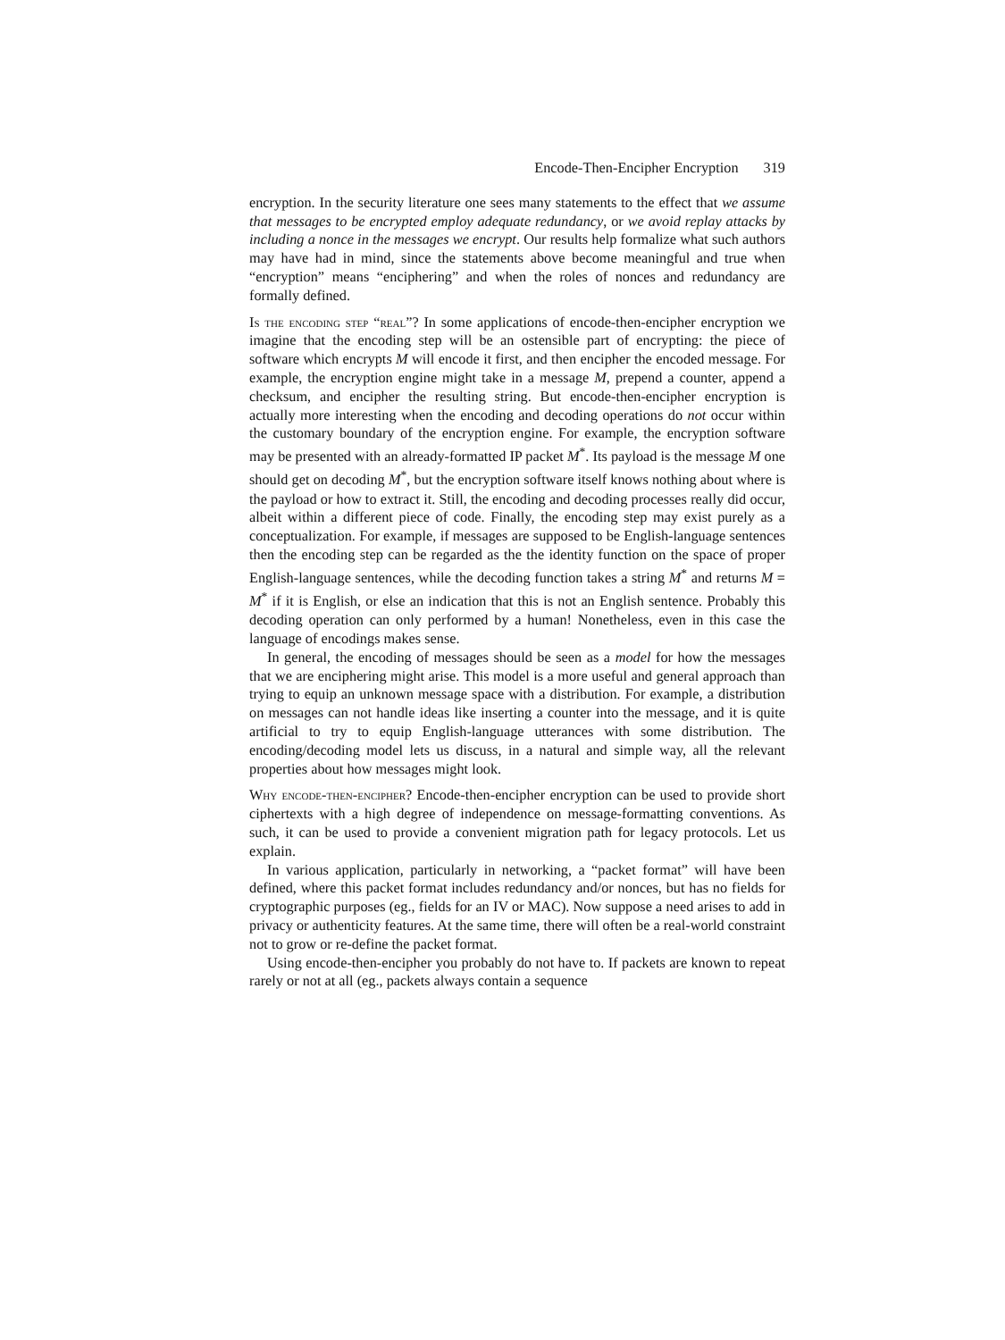Encode-Then-Encipher Encryption 319
encryption. In the security literature one sees many statements to the effect that we assume that messages to be encrypted employ adequate redundancy, or we avoid replay attacks by including a nonce in the messages we encrypt. Our results help formalize what such authors may have had in mind, since the statements above become meaningful and true when “encryption” means “enciphering” and when the roles of nonces and redundancy are formally defined.
Is the encoding step “real”? In some applications of encode-then-encipher encryption we imagine that the encoding step will be an ostensible part of encrypting: the piece of software which encrypts M will encode it first, and then encipher the encoded message. For example, the encryption engine might take in a message M, prepend a counter, append a checksum, and encipher the resulting string. But encode-then-encipher encryption is actually more interesting when the encoding and decoding operations do not occur within the customary boundary of the encryption engine. For example, the encryption software may be presented with an already-formatted IP packet M<sup>*</sup>. Its payload is the message M one should get on decoding M<sup>*</sup>, but the encryption software itself knows nothing about where is the payload or how to extract it. Still, the encoding and decoding processes really did occur, albeit within a different piece of code. Finally, the encoding step may exist purely as a conceptualization. For example, if messages are supposed to be English-language sentences then the encoding step can be regarded as the the identity function on the space of proper English-language sentences, while the decoding function takes a string M<sup>*</sup> and returns M = M<sup>*</sup> if it is English, or else an indication that this is not an English sentence. Probably this decoding operation can only performed by a human! Nonetheless, even in this case the language of encodings makes sense.
In general, the encoding of messages should be seen as a model for how the messages that we are enciphering might arise. This model is a more useful and general approach than trying to equip an unknown message space with a distribution. For example, a distribution on messages can not handle ideas like inserting a counter into the message, and it is quite artificial to try to equip English-language utterances with some distribution. The encoding/decoding model lets us discuss, in a natural and simple way, all the relevant properties about how messages might look.
Why encode-then-encipher? Encode-then-encipher encryption can be used to provide short ciphertexts with a high degree of independence on message-formatting conventions. As such, it can be used to provide a convenient migration path for legacy protocols. Let us explain.
In various application, particularly in networking, a “packet format” will have been defined, where this packet format includes redundancy and/or nonces, but has no fields for cryptographic purposes (eg., fields for an IV or MAC). Now suppose a need arises to add in privacy or authenticity features. At the same time, there will often be a real-world constraint not to grow or re-define the packet format.
Using encode-then-encipher you probably do not have to. If packets are known to repeat rarely or not at all (eg., packets always contain a sequence